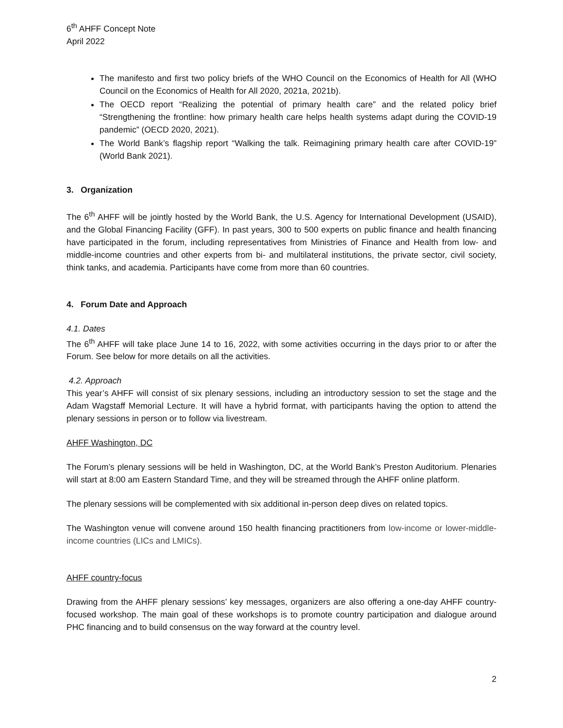6<sup>th</sup> AHFF Concept Note
April 2022
The manifesto and first two policy briefs of the WHO Council on the Economics of Health for All (WHO Council on the Economics of Health for All 2020, 2021a, 2021b).
The OECD report “Realizing the potential of primary health care” and the related policy brief “Strengthening the frontline: how primary health care helps health systems adapt during the COVID-19 pandemic” (OECD 2020, 2021).
The World Bank’s flagship report “Walking the talk. Reimagining primary health care after COVID-19” (World Bank 2021).
3. Organization
The 6<sup>th</sup> AHFF will be jointly hosted by the World Bank, the U.S. Agency for International Development (USAID), and the Global Financing Facility (GFF). In past years, 300 to 500 experts on public finance and health financing have participated in the forum, including representatives from Ministries of Finance and Health from low- and middle-income countries and other experts from bi- and multilateral institutions, the private sector, civil society, think tanks, and academia. Participants have come from more than 60 countries.
4. Forum Date and Approach
4.1. Dates
The 6<sup>th</sup> AHFF will take place June 14 to 16, 2022, with some activities occurring in the days prior to or after the Forum. See below for more details on all the activities.
4.2. Approach
This year’s AHFF will consist of six plenary sessions, including an introductory session to set the stage and the Adam Wagstaff Memorial Lecture. It will have a hybrid format, with participants having the option to attend the plenary sessions in person or to follow via livestream.
AHFF Washington, DC
The Forum’s plenary sessions will be held in Washington, DC, at the World Bank’s Preston Auditorium. Plenaries will start at 8:00 am Eastern Standard Time, and they will be streamed through the AHFF online platform.
The plenary sessions will be complemented with six additional in-person deep dives on related topics.
The Washington venue will convene around 150 health financing practitioners from low-income or lower-middle-income countries (LICs and LMICs).
AHFF country-focus
Drawing from the AHFF plenary sessions’ key messages, organizers are also offering a one-day AHFF country-focused workshop. The main goal of these workshops is to promote country participation and dialogue around PHC financing and to build consensus on the way forward at the country level.
2